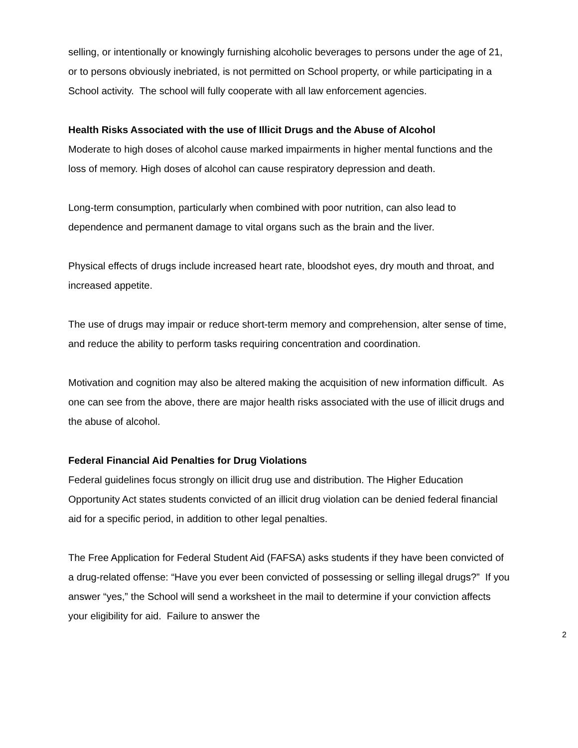selling, or intentionally or knowingly furnishing alcoholic beverages to persons under the age of 21, or to persons obviously inebriated, is not permitted on School property, or while participating in a School activity. The school will fully cooperate with all law enforcement agencies.
Health Risks Associated with the use of Illicit Drugs and the Abuse of Alcohol
Moderate to high doses of alcohol cause marked impairments in higher mental functions and the loss of memory. High doses of alcohol can cause respiratory depression and death.
Long-term consumption, particularly when combined with poor nutrition, can also lead to dependence and permanent damage to vital organs such as the brain and the liver.
Physical effects of drugs include increased heart rate, bloodshot eyes, dry mouth and throat, and increased appetite.
The use of drugs may impair or reduce short-term memory and comprehension, alter sense of time, and reduce the ability to perform tasks requiring concentration and coordination.
Motivation and cognition may also be altered making the acquisition of new information difficult. As one can see from the above, there are major health risks associated with the use of illicit drugs and the abuse of alcohol.
Federal Financial Aid Penalties for Drug Violations
Federal guidelines focus strongly on illicit drug use and distribution. The Higher Education Opportunity Act states students convicted of an illicit drug violation can be denied federal financial aid for a specific period, in addition to other legal penalties.
The Free Application for Federal Student Aid (FAFSA) asks students if they have been convicted of a drug-related offense: “Have you ever been convicted of possessing or selling illegal drugs?” If you answer “yes,” the School will send a worksheet in the mail to determine if your conviction affects your eligibility for aid. Failure to answer the
2